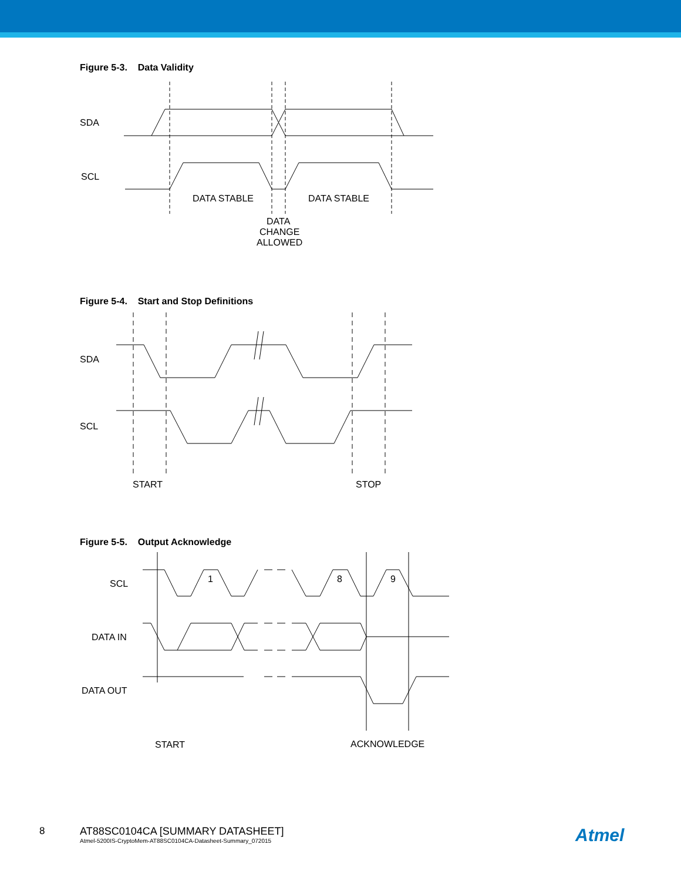Figure 5-3. Data Validity
SDA
SCL
DATA STABLE
DATA STABLE
DATA
CHANGE
ALLOWED
Figure 5-4. Start and Stop Definitions
SDA
SCL
START
STOP
Figure 5-5. Output Acknowledge
SCL
DATA IN
DATA OUT
1
8
9
START
ACKNOWLEDGE
8 AT88SC0104CA [SUMMARY DATASHEET]
Atmel-5200IS-CryptoMem-AT88SC0104CA-Datasheet-Summary_072015
Atmel